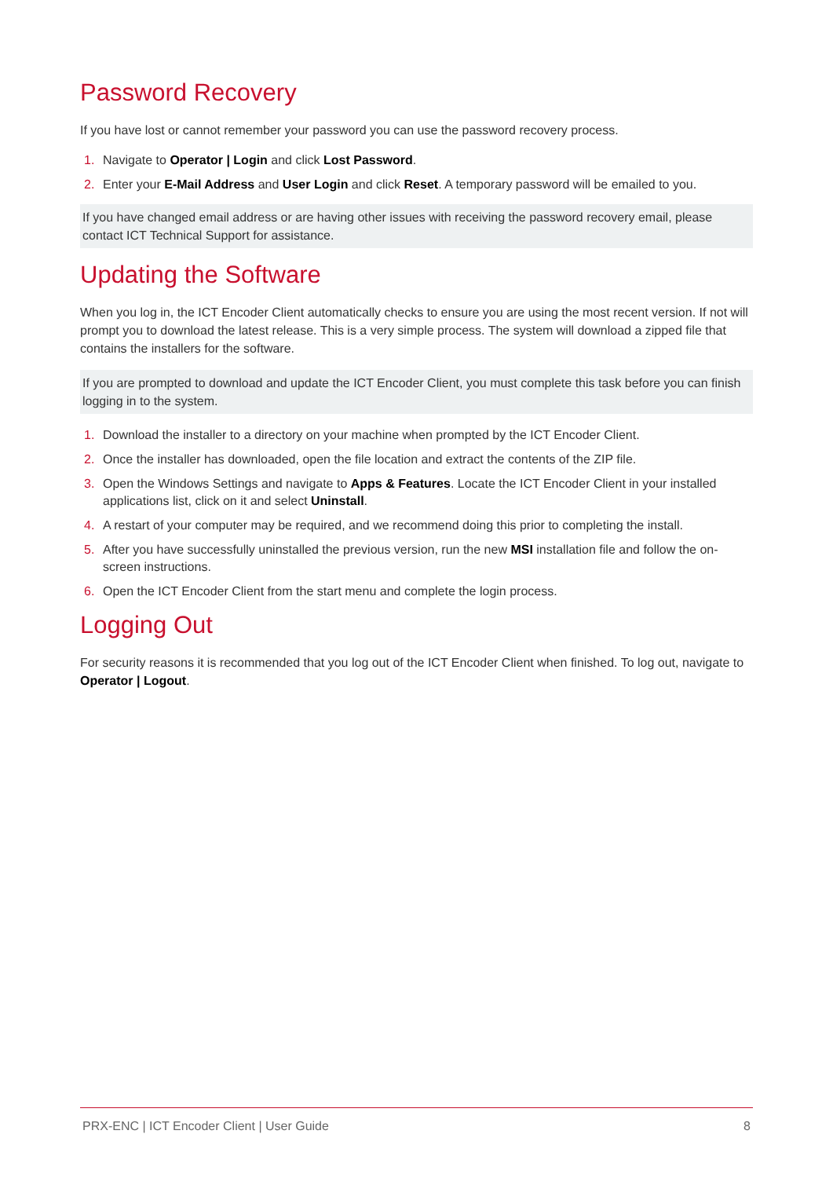Password Recovery
If you have lost or cannot remember your password you can use the password recovery process.
1. Navigate to Operator | Login and click Lost Password.
2. Enter your E-Mail Address and User Login and click Reset. A temporary password will be emailed to you.
If you have changed email address or are having other issues with receiving the password recovery email, please contact ICT Technical Support for assistance.
Updating the Software
When you log in, the ICT Encoder Client automatically checks to ensure you are using the most recent version. If not will prompt you to download the latest release. This is a very simple process. The system will download a zipped file that contains the installers for the software.
If you are prompted to download and update the ICT Encoder Client, you must complete this task before you can finish logging in to the system.
1. Download the installer to a directory on your machine when prompted by the ICT Encoder Client.
2. Once the installer has downloaded, open the file location and extract the contents of the ZIP file.
3. Open the Windows Settings and navigate to Apps & Features. Locate the ICT Encoder Client in your installed applications list, click on it and select Uninstall.
4. A restart of your computer may be required, and we recommend doing this prior to completing the install.
5. After you have successfully uninstalled the previous version, run the new MSI installation file and follow the on-screen instructions.
6. Open the ICT Encoder Client from the start menu and complete the login process.
Logging Out
For security reasons it is recommended that you log out of the ICT Encoder Client when finished. To log out, navigate to Operator | Logout.
PRX-ENC | ICT Encoder Client | User Guide 8